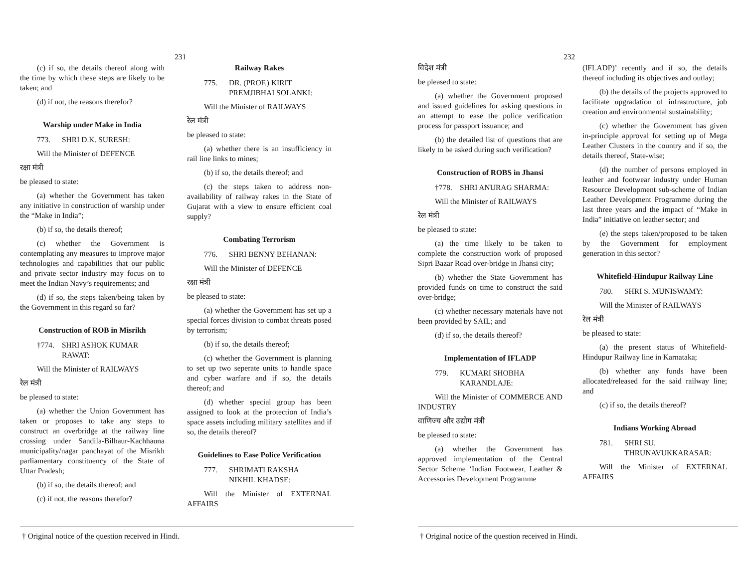231
(c) if so, the details thereof along with the time by which these steps are likely to be taken; and
(d) if not, the reasons therefor?
Warship under Make in India
773. SHRI D.K. SURESH:
Will the Minister of DEFENCE
रक्षा मंत्री
be pleased to state:
(a) whether the Government has taken any initiative in construction of warship under the “Make in India”;
(b) if so, the details thereof;
(c) whether the Government is contemplating any measures to improve major technologies and capabilities that our public and private sector industry may focus on to meet the Indian Navy’s requirements; and
(d) if so, the steps taken/being taken by the Government in this regard so far?
Construction of ROB in Misrikh
†774. SHRI ASHOK KUMAR
RAWAT:
Will the Minister of RAILWAYS
रेल मंत्री
be pleased to state:
(a) whether the Union Government has taken or proposes to take any steps to construct an overbridge at the railway line crossing under Sandila-Bilhaur-Kachhauna municipality/nagar panchayat of the Misrikh parliamentary constituency of the State of Uttar Pradesh;
(b) if so, the details thereof; and
(c) if not, the reasons therefor?
Railway Rakes
775. DR. (PROF.) KIRIT
PREMJIBHAI SOLANKI:
Will the Minister of RAILWAYS
रेल मंत्री
be pleased to state:
(a) whether there is an insufficiency in rail line links to mines;
(b) if so, the details thereof; and
(c) the steps taken to address non-availability of railway rakes in the State of Gujarat with a view to ensure efficient coal supply?
Combating Terrorism
776. SHRI BENNY BEHANAN:
Will the Minister of DEFENCE
रक्षा मंत्री
be pleased to state:
(a) whether the Government has set up a special forces division to combat threats posed by terrorism;
(b) if so, the details thereof;
(c) whether the Government is planning to set up two seperate units to handle space and cyber warfare and if so, the details thereof; and
(d) whether special group has been assigned to look at the protection of India’s space assets including military satellites and if so, the details thereof?
Guidelines to Ease Police Verification
777. SHRIMATI RAKSHA
NIKHIL KHADSE:
Will the Minister of EXTERNAL AFFAIRS
† Original notice of the question received in Hindi.
232
विदेश मंत्री
be pleased to state:
(a) whether the Government proposed and issued guidelines for asking questions in an attempt to ease the police verification process for passport issuance; and
(b) the detailed list of questions that are likely to be asked during such verification?
Construction of ROBS in Jhansi
†778. SHRI ANURAG SHARMA:
Will the Minister of RAILWAYS
रेल मंत्री
be pleased to state:
(a) the time likely to be taken to complete the construction work of proposed Sipri Bazar Road over-bridge in Jhansi city;
(b) whether the State Government has provided funds on time to construct the said over-bridge;
(c) whether necessary materials have not been provided by SAIL; and
(d) if so, the details thereof?
Implementation of IFLADP
779. KUMARI SHOBHA
KARANDLAJE:
Will the Minister of COMMERCE AND INDUSTRY
वाणिज्य और उद्योग मंत्री
be pleased to state:
(a) whether the Government has approved implementation of the Central Sector Scheme ‘Indian Footwear, Leather & Accessories Development Programme
(IFLADP)’ recently and if so, the details thereof including its objectives and outlay;
(b) the details of the projects approved to facilitate upgradation of infrastructure, job creation and environmental sustainability;
(c) whether the Government has given in-principle approval for setting up of Mega Leather Clusters in the country and if so, the details thereof, State-wise;
(d) the number of persons employed in leather and footwear industry under Human Resource Development sub-scheme of Indian Leather Development Programme during the last three years and the impact of “Make in India” initiative on leather sector; and
(e) the steps taken/proposed to be taken by the Government for employment generation in this sector?
Whitefield-Hindupur Railway Line
780. SHRI S. MUNISWAMY:
Will the Minister of RAILWAYS
रेल मंत्री
be pleased to state:
(a) the present status of Whitefield-Hindupur Railway line in Karnataka;
(b) whether any funds have been allocated/released for the said railway line; and
(c) if so, the details thereof?
Indians Working Abroad
781. SHRI SU.
THRUNAVUKKARASAR:
Will the Minister of EXTERNAL AFFAIRS
† Original notice of the question received in Hindi.